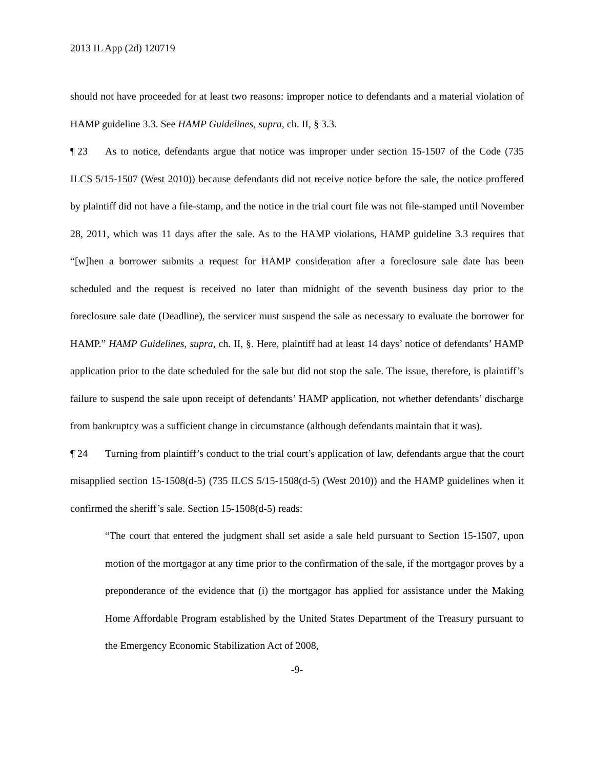2013 IL App (2d) 120719
should not have proceeded for at least two reasons: improper notice to defendants and a material violation of HAMP guideline 3.3. See HAMP Guidelines, supra, ch. II, § 3.3.
¶ 23 As to notice, defendants argue that notice was improper under section 15-1507 of the Code (735 ILCS 5/15-1507 (West 2010)) because defendants did not receive notice before the sale, the notice proffered by plaintiff did not have a file-stamp, and the notice in the trial court file was not file-stamped until November 28, 2011, which was 11 days after the sale. As to the HAMP violations, HAMP guideline 3.3 requires that “[w]hen a borrower submits a request for HAMP consideration after a foreclosure sale date has been scheduled and the request is received no later than midnight of the seventh business day prior to the foreclosure sale date (Deadline), the servicer must suspend the sale as necessary to evaluate the borrower for HAMP.” HAMP Guidelines, supra, ch. II, §. Here, plaintiff had at least 14 days’ notice of defendants’ HAMP application prior to the date scheduled for the sale but did not stop the sale. The issue, therefore, is plaintiff’s failure to suspend the sale upon receipt of defendants’ HAMP application, not whether defendants’ discharge from bankruptcy was a sufficient change in circumstance (although defendants maintain that it was).
¶ 24 Turning from plaintiff’s conduct to the trial court’s application of law, defendants argue that the court misapplied section 15-1508(d-5) (735 ILCS 5/15-1508(d-5) (West 2010)) and the HAMP guidelines when it confirmed the sheriff’s sale. Section 15-1508(d-5) reads:
“The court that entered the judgment shall set aside a sale held pursuant to Section 15-1507, upon motion of the mortgagor at any time prior to the confirmation of the sale, if the mortgagor proves by a preponderance of the evidence that (i) the mortgagor has applied for assistance under the Making Home Affordable Program established by the United States Department of the Treasury pursuant to the Emergency Economic Stabilization Act of 2008,
-9-